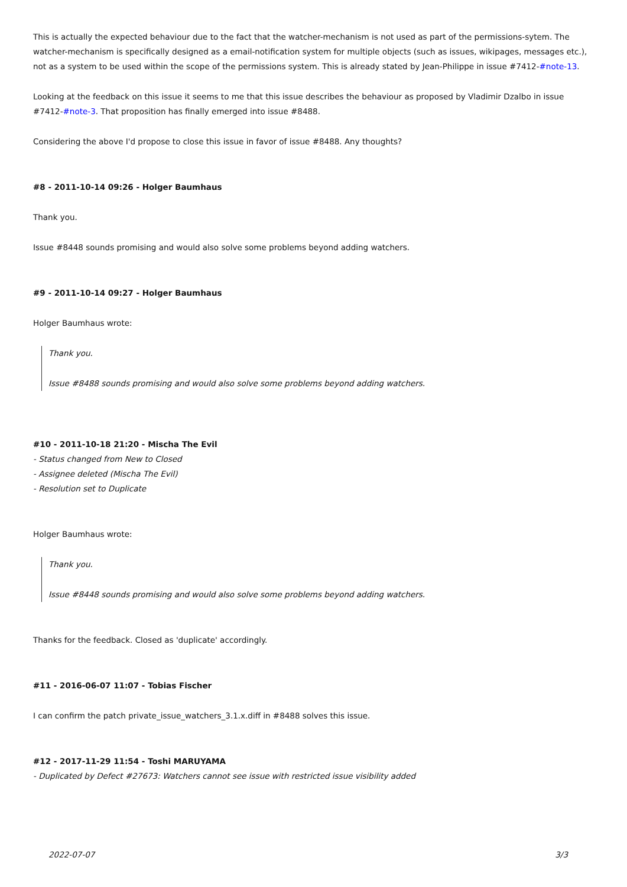This is actually the expected behaviour due to the fact that the watcher-mechanism is not used as part of the permissions-sytem. The watcher-mechanism is specifically designed as a email-notification system for multiple objects (such as issues, wikipages, messages etc.), not as a system to be used within the scope of the permissions system. This is already stated by Jean-Philippe in issue #7412-#note-13.
Looking at the feedback on this issue it seems to me that this issue describes the behaviour as proposed by Vladimir Dzalbo in issue #7412-#note-3. That proposition has finally emerged into issue #8488.
Considering the above I'd propose to close this issue in favor of issue #8488. Any thoughts?
#8 - 2011-10-14 09:26 - Holger Baumhaus
Thank you.
Issue #8448 sounds promising and would also solve some problems beyond adding watchers.
#9 - 2011-10-14 09:27 - Holger Baumhaus
Holger Baumhaus wrote:
Thank you.
Issue #8488 sounds promising and would also solve some problems beyond adding watchers.
#10 - 2011-10-18 21:20 - Mischa The Evil
- Status changed from New to Closed
- Assignee deleted (Mischa The Evil)
- Resolution set to Duplicate
Holger Baumhaus wrote:
Thank you.
Issue #8448 sounds promising and would also solve some problems beyond adding watchers.
Thanks for the feedback. Closed as 'duplicate' accordingly.
#11 - 2016-06-07 11:07 - Tobias Fischer
I can confirm the patch private_issue_watchers_3.1.x.diff in #8488 solves this issue.
#12 - 2017-11-29 11:54 - Toshi MARUYAMA
- Duplicated by Defect #27673: Watchers cannot see issue with restricted issue visibility added
2022-07-07 3/3